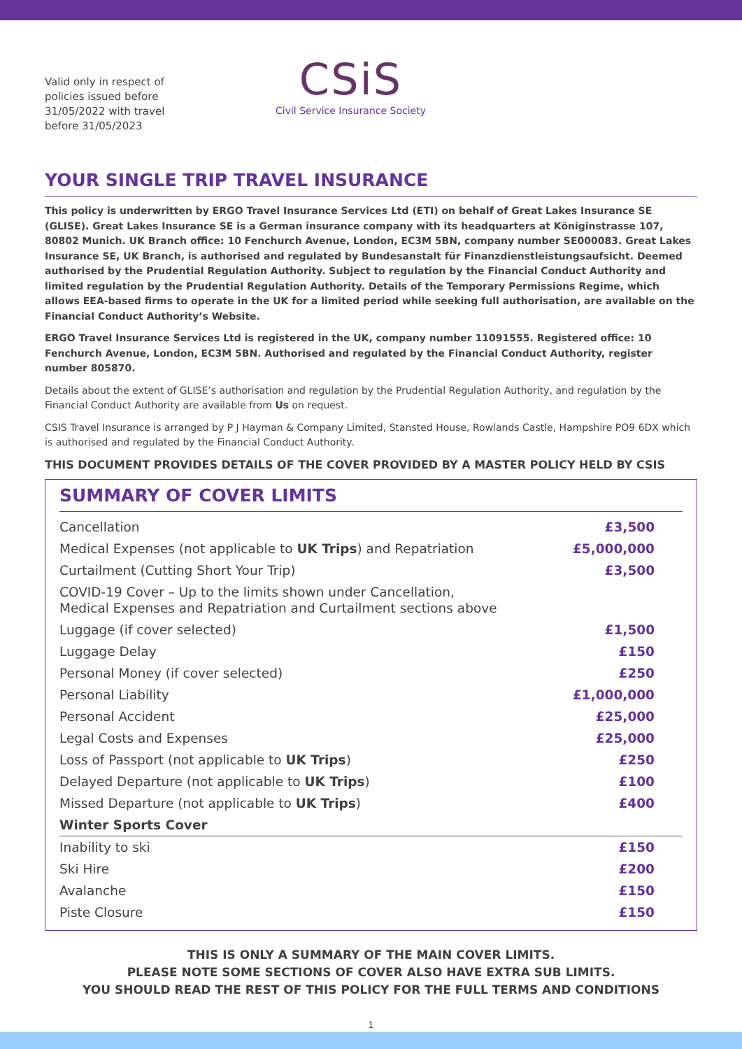Valid only in respect of policies issued before 31/05/2022 with travel before 31/05/2023
CSiS
Civil Service Insurance Society
YOUR SINGLE TRIP TRAVEL INSURANCE
This policy is underwritten by ERGO Travel Insurance Services Ltd (ETI) on behalf of Great Lakes Insurance SE (GLISE). Great Lakes Insurance SE is a German insurance company with its headquarters at Königinstrasse 107, 80802 Munich. UK Branch office: 10 Fenchurch Avenue, London, EC3M 5BN, company number SE000083. Great Lakes Insurance SE, UK Branch, is authorised and regulated by Bundesanstalt für Finanzdienstleistungsaufsicht. Deemed authorised by the Prudential Regulation Authority. Subject to regulation by the Financial Conduct Authority and limited regulation by the Prudential Regulation Authority. Details of the Temporary Permissions Regime, which allows EEA-based firms to operate in the UK for a limited period while seeking full authorisation, are available on the Financial Conduct Authority’s Website.
ERGO Travel Insurance Services Ltd is registered in the UK, company number 11091555. Registered office: 10 Fenchurch Avenue, London, EC3M 5BN. Authorised and regulated by the Financial Conduct Authority, register number 805870.
Details about the extent of GLISE’s authorisation and regulation by the Prudential Regulation Authority, and regulation by the Financial Conduct Authority are available from Us on request.
CSIS Travel Insurance is arranged by P J Hayman & Company Limited, Stansted House, Rowlands Castle, Hampshire PO9 6DX which is authorised and regulated by the Financial Conduct Authority.
THIS DOCUMENT PROVIDES DETAILS OF THE COVER PROVIDED BY A MASTER POLICY HELD BY CSIS
SUMMARY OF COVER LIMITS
| Cancellation | £3,500 |
| Medical Expenses (not applicable to UK Trips ) and Repatriation | £5,000,000 |
| Curtailment (Cutting Short Your Trip) | £3,500 |
| COVID-19 Cover – Up to the limits shown under Cancellation, Medical Expenses and Repatriation and Curtailment sections above | |
| Luggage (if cover selected) | £1,500 |
| Luggage Delay | £150 |
| Personal Money (if cover selected) | £250 |
| Personal Liability | £1,000,000 |
| Personal Accident | £25,000 |
| Legal Costs and Expenses | £25,000 |
| Loss of Passport (not applicable to UK Trips ) | £250 |
| Delayed Departure (not applicable to UK Trips ) | £100 |
| Missed Departure (not applicable to UK Trips ) | £400 |
| Winter Sports Cover | |
| Inability to ski | £150 |
| Ski Hire | £200 |
| Avalanche | £150 |
| Piste Closure | £150 |
THIS IS ONLY A SUMMARY OF THE MAIN COVER LIMITS.
PLEASE NOTE SOME SECTIONS OF COVER ALSO HAVE EXTRA SUB LIMITS.
YOU SHOULD READ THE REST OF THIS POLICY FOR THE FULL TERMS AND CONDITIONS
1